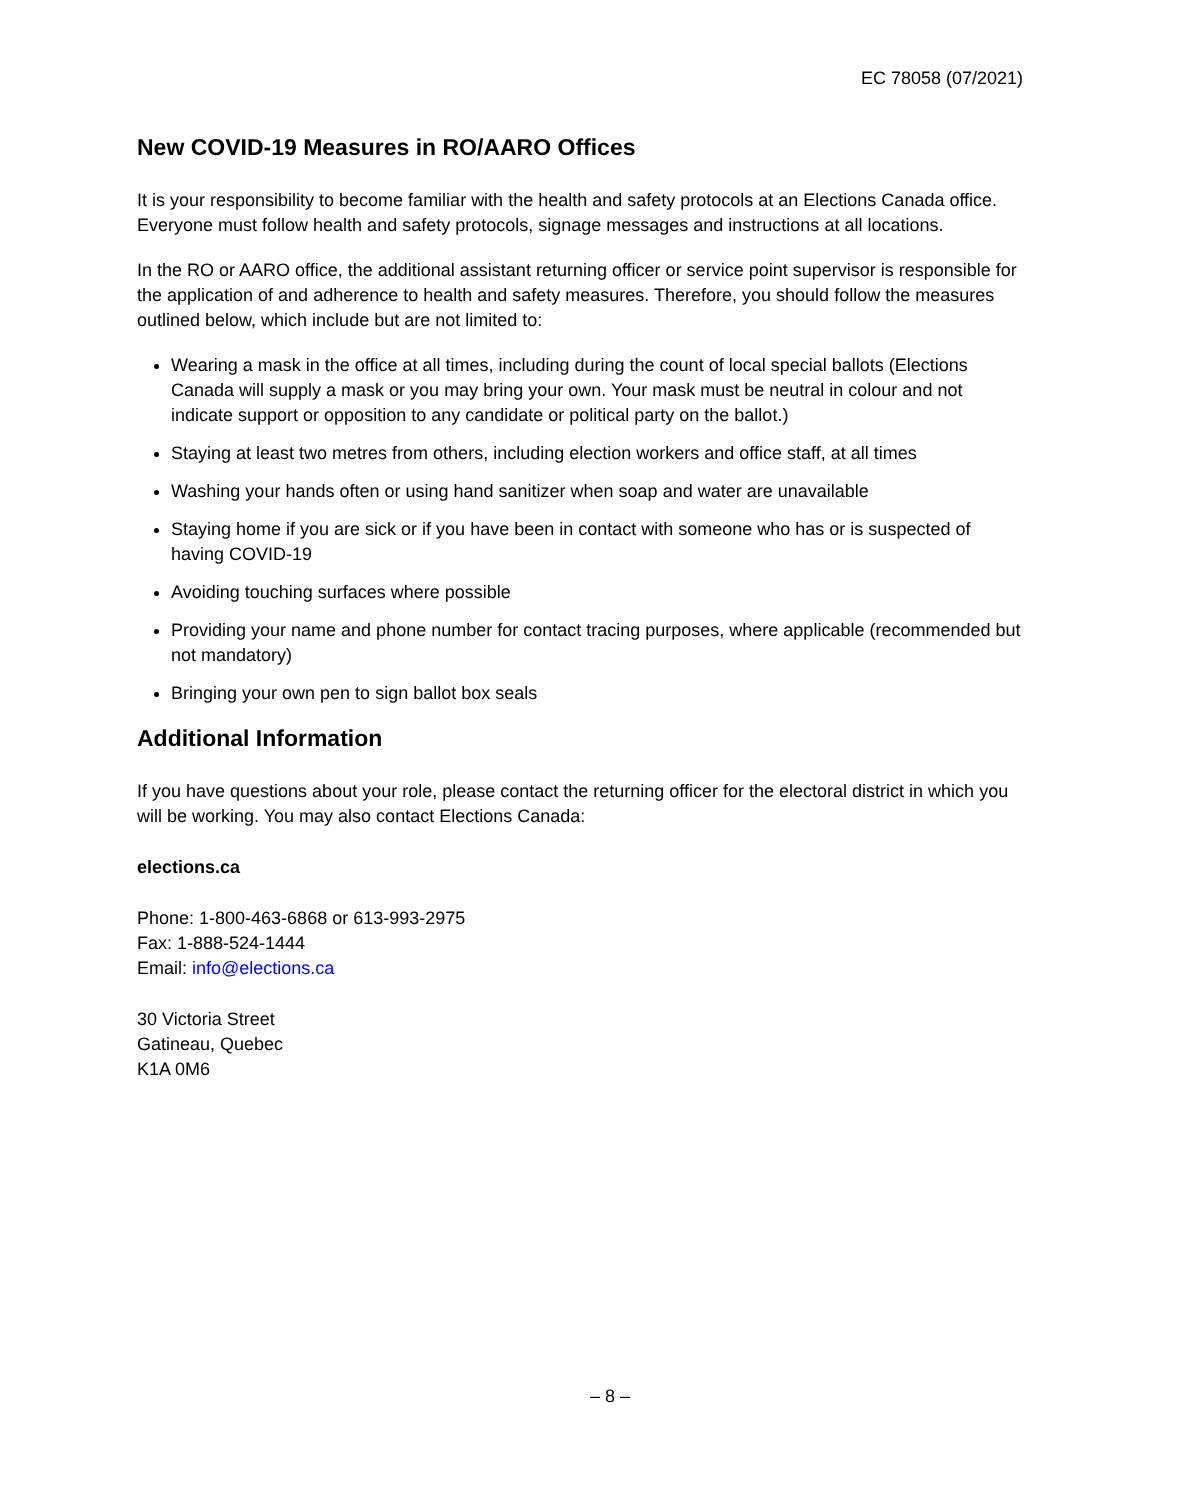EC 78058 (07/2021)
New COVID-19 Measures in RO/AARO Offices
It is your responsibility to become familiar with the health and safety protocols at an Elections Canada office. Everyone must follow health and safety protocols, signage messages and instructions at all locations.
In the RO or AARO office, the additional assistant returning officer or service point supervisor is responsible for the application of and adherence to health and safety measures. Therefore, you should follow the measures outlined below, which include but are not limited to:
Wearing a mask in the office at all times, including during the count of local special ballots (Elections Canada will supply a mask or you may bring your own. Your mask must be neutral in colour and not indicate support or opposition to any candidate or political party on the ballot.)
Staying at least two metres from others, including election workers and office staff, at all times
Washing your hands often or using hand sanitizer when soap and water are unavailable
Staying home if you are sick or if you have been in contact with someone who has or is suspected of having COVID-19
Avoiding touching surfaces where possible
Providing your name and phone number for contact tracing purposes, where applicable (recommended but not mandatory)
Bringing your own pen to sign ballot box seals
Additional Information
If you have questions about your role, please contact the returning officer for the electoral district in which you will be working. You may also contact Elections Canada:
elections.ca
Phone: 1-800-463-6868 or 613-993-2975
Fax: 1-888-524-1444
Email: info@elections.ca
30 Victoria Street
Gatineau, Quebec
K1A 0M6
– 8 –